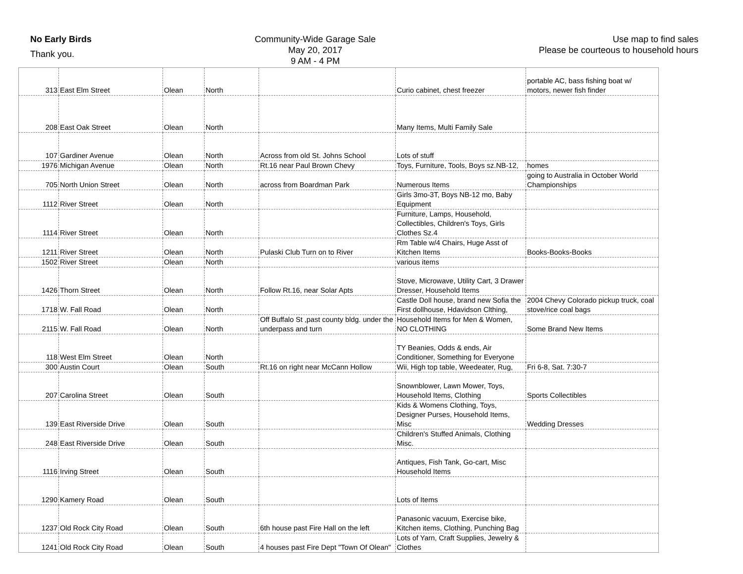No Early Birds
Thank you.
Community-Wide Garage Sale
May 20, 2017
9 AM - 4 PM
Use map to find sales
Please be courteous to household hours
| 313 | East Elm Street | Olean | North | | Curio cabinet, chest freezer | portable AC, bass fishing boat w/ motors, newer fish finder |
| 208 | East Oak Street | Olean | North | | Many Items, Multi Family Sale | |
| 107 | Gardiner Avenue | Olean | North | Across from old St. Johns School | Lots of stuff | |
| 1976 | Michigan Avenue | Olean | North | Rt.16 near Paul Brown Chevy | Toys, Furniture, Tools, Boys sz.NB-12, | homes |
| 705 | North Union Street | Olean | North | across from Boardman Park | Numerous Items | going to Australia in October World Championships |
| 1112 | River Street | Olean | North | | Girls 3mo-3T, Boys NB-12 mo, Baby Equipment | |
| 1114 | River Street | Olean | North | | Furniture, Lamps, Household, Collectibles, Children's Toys, Girls Clothes Sz.4 | |
| 1211 | River Street | Olean | North | Pulaski Club Turn on to River | Rm Table w/4 Chairs, Huge Asst of Kitchen Items | Books-Books-Books |
| 1502 | River Street | Olean | North | | various items | |
| 1426 | Thorn Street | Olean | North | Follow Rt.16, near Solar Apts | Stove, Microwave, Utility Cart, 3 Drawer Dresser, Household Items | |
| 1718 | W. Fall Road | Olean | North | | Castle Doll house, brand new Sofia the First dollhouse, Hdavidson Clthing, | 2004 Chevy Colorado pickup truck, coal stove/rice coal bags |
| 2115 | W. Fall Road | Olean | North | Off Buffalo St ,past county bldg. under the underpass and turn | Household Items for Men & Women, NO CLOTHING | Some Brand New Items |
| 118 | West Elm Street | Olean | North | | TY Beanies, Odds & ends, Air Conditioner, Something for Everyone | |
| 300 | Austin Court | Olean | South | Rt.16 on right near McCann Hollow | Wii, High top table, Weedeater, Rug, | Fri 6-8, Sat. 7:30-7 |
| 207 | Carolina Street | Olean | South | | Snownblower, Lawn Mower, Toys, Household Items, Clothing | Sports Collectibles |
| 139 | East Riverside Drive | Olean | South | | Kids & Womens Clothing, Toys, Designer Purses, Household Items, Misc | Wedding Dresses |
| 248 | East Riverside Drive | Olean | South | | Children's Stuffed Animals, Clothing Misc. | |
| 1116 | Irving Street | Olean | South | | Antiques, Fish Tank, Go-cart, Misc Household Items | |
| 1290 | Kamery Road | Olean | South | | Lots of Items | |
| 1237 | Old Rock City Road | Olean | South | 6th house past Fire Hall on the left | Panasonic vacuum, Exercise bike, Kitchen items, Clothing, Punching Bag | |
| 1241 | Old Rock City Road | Olean | South | 4 houses past Fire Dept "Town Of Olean" | Lots of Yarn, Craft Supplies, Jewelry & Clothes | |